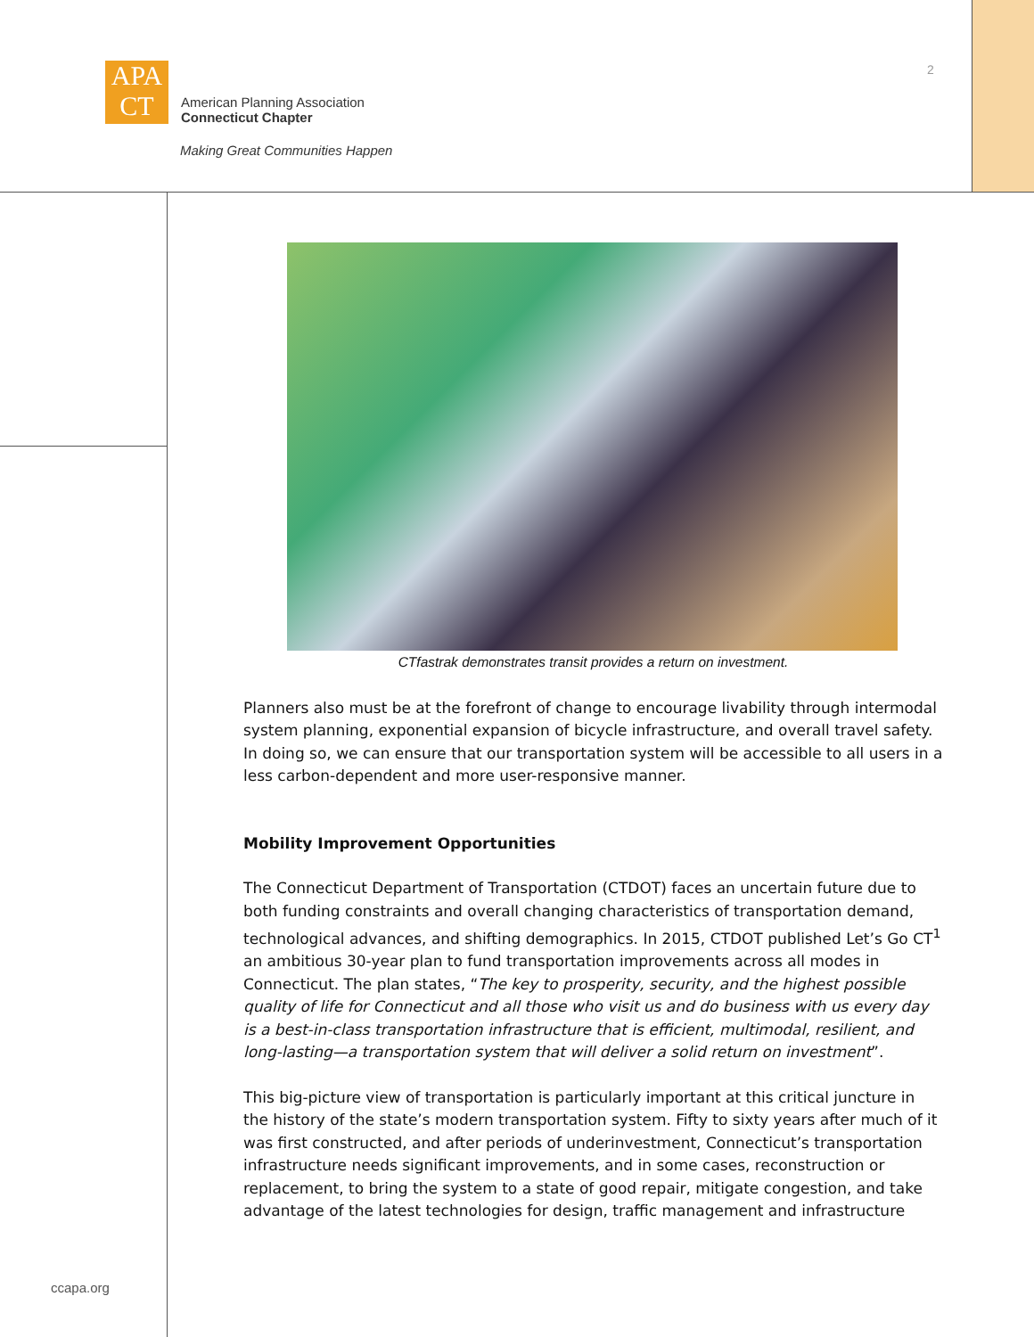APA
CT
American Planning Association
Connecticut Chapter
Making Great Communities Happen
2
CTfastrak demonstrates transit provides a return on investment.
Planners also must be at the forefront of change to encourage livability through intermodal system planning, exponential expansion of bicycle infrastructure, and overall travel safety. In doing so, we can ensure that our transportation system will be accessible to all users in a less carbon-dependent and more user-responsive manner.
Mobility Improvement Opportunities
The Connecticut Department of Transportation (CTDOT) faces an uncertain future due to both funding constraints and overall changing characteristics of transportation demand, technological advances, and shifting demographics. In 2015, CTDOT published Let’s Go CT<sup>1</sup> an ambitious 30-year plan to fund transportation improvements across all modes in Connecticut. The plan states, “The key to prosperity, security, and the highest possible quality of life for Connecticut and all those who visit us and do business with us every day is a best-in-class transportation infrastructure that is efficient, multimodal, resilient, and long-lasting—a transportation system that will deliver a solid return on investment”.
This big-picture view of transportation is particularly important at this critical juncture in the history of the state’s modern transportation system. Fifty to sixty years after much of it was first constructed, and after periods of underinvestment, Connecticut’s transportation infrastructure needs significant improvements, and in some cases, reconstruction or replacement, to bring the system to a state of good repair, mitigate congestion, and take advantage of the latest technologies for design, traffic management and infrastructure
ccapa.org